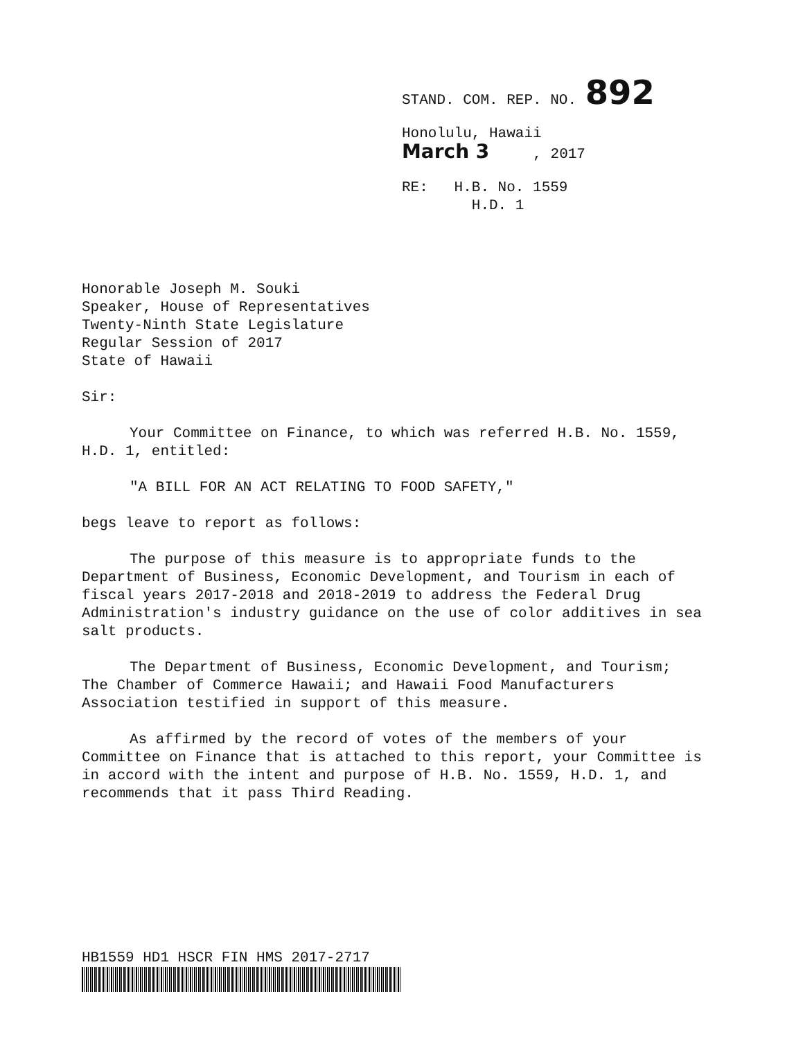STAND. COM. REP. NO. 892
Honolulu, Hawaii
March 3 , 2017
RE: H.B. No. 1559
H.D. 1
Honorable Joseph M. Souki
Speaker, House of Representatives
Twenty-Ninth State Legislature
Regular Session of 2017
State of Hawaii
Sir:
Your Committee on Finance, to which was referred H.B. No. 1559, H.D. 1, entitled:
"A BILL FOR AN ACT RELATING TO FOOD SAFETY,"
begs leave to report as follows:
The purpose of this measure is to appropriate funds to the Department of Business, Economic Development, and Tourism in each of fiscal years 2017-2018 and 2018-2019 to address the Federal Drug Administration's industry guidance on the use of color additives in sea salt products.
The Department of Business, Economic Development, and Tourism; The Chamber of Commerce Hawaii; and Hawaii Food Manufacturers Association testified in support of this measure.
As affirmed by the record of votes of the members of your Committee on Finance that is attached to this report, your Committee is in accord with the intent and purpose of H.B. No. 1559, H.D. 1, and recommends that it pass Third Reading.
HB1559 HD1 HSCR FIN HMS 2017-2717